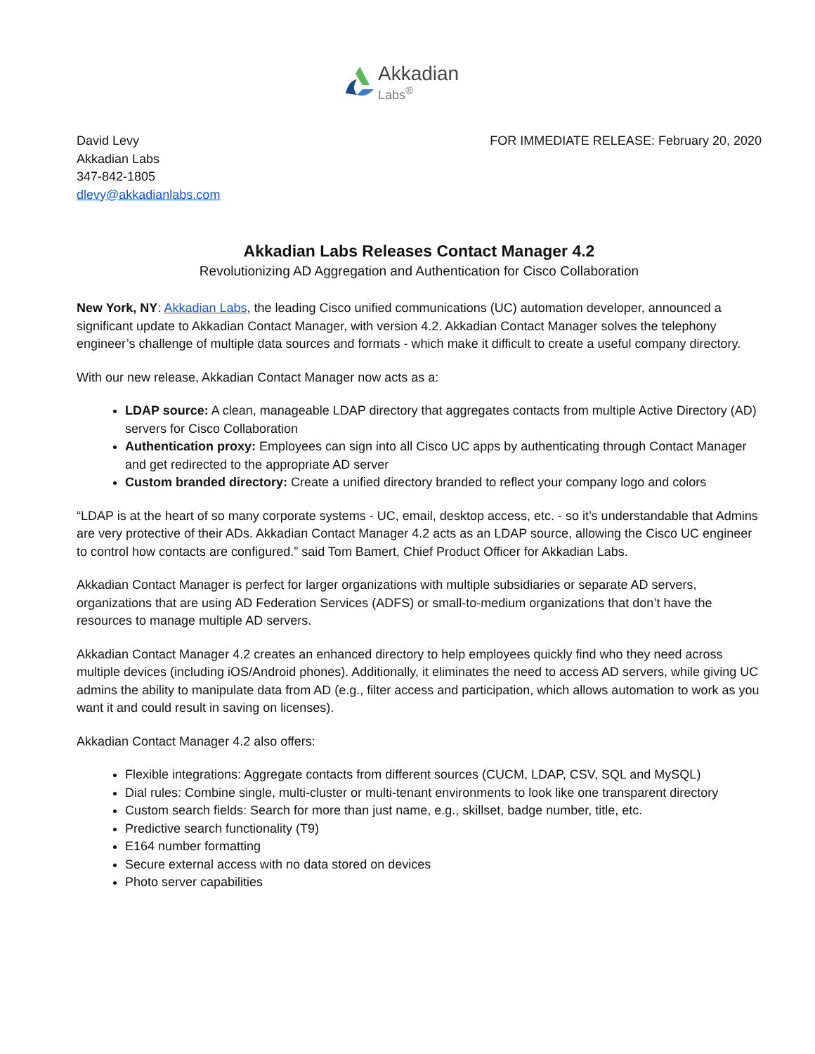Akkadian
Labs<sup>®</sup>
David Levy
Akkadian Labs
347-842-1805
dlevy@akkadianlabs.com
FOR IMMEDIATE RELEASE: February 20, 2020
Akkadian Labs Releases Contact Manager 4.2
Revolutionizing AD Aggregation and Authentication for Cisco Collaboration
New York, NY: Akkadian Labs, the leading Cisco unified communications (UC) automation developer, announced a significant update to Akkadian Contact Manager, with version 4.2. Akkadian Contact Manager solves the telephony engineer’s challenge of multiple data sources and formats - which make it difficult to create a useful company directory.
With our new release, Akkadian Contact Manager now acts as a:
LDAP source: A clean, manageable LDAP directory that aggregates contacts from multiple Active Directory (AD) servers for Cisco Collaboration
Authentication proxy: Employees can sign into all Cisco UC apps by authenticating through Contact Manager and get redirected to the appropriate AD server
Custom branded directory: Create a unified directory branded to reflect your company logo and colors
“LDAP is at the heart of so many corporate systems - UC, email, desktop access, etc. - so it’s understandable that Admins are very protective of their ADs. Akkadian Contact Manager 4.2 acts as an LDAP source, allowing the Cisco UC engineer to control how contacts are configured.” said Tom Bamert, Chief Product Officer for Akkadian Labs.
Akkadian Contact Manager is perfect for larger organizations with multiple subsidiaries or separate AD servers, organizations that are using AD Federation Services (ADFS) or small-to-medium organizations that don’t have the resources to manage multiple AD servers.
Akkadian Contact Manager 4.2 creates an enhanced directory to help employees quickly find who they need across multiple devices (including iOS/Android phones). Additionally, it eliminates the need to access AD servers, while giving UC admins the ability to manipulate data from AD (e.g., filter access and participation, which allows automation to work as you want it and could result in saving on licenses).
Akkadian Contact Manager 4.2 also offers:
Flexible integrations: Aggregate contacts from different sources (CUCM, LDAP, CSV, SQL and MySQL)
Dial rules: Combine single, multi-cluster or multi-tenant environments to look like one transparent directory
Custom search fields: Search for more than just name, e.g., skillset, badge number, title, etc.
Predictive search functionality (T9)
E164 number formatting
Secure external access with no data stored on devices
Photo server capabilities